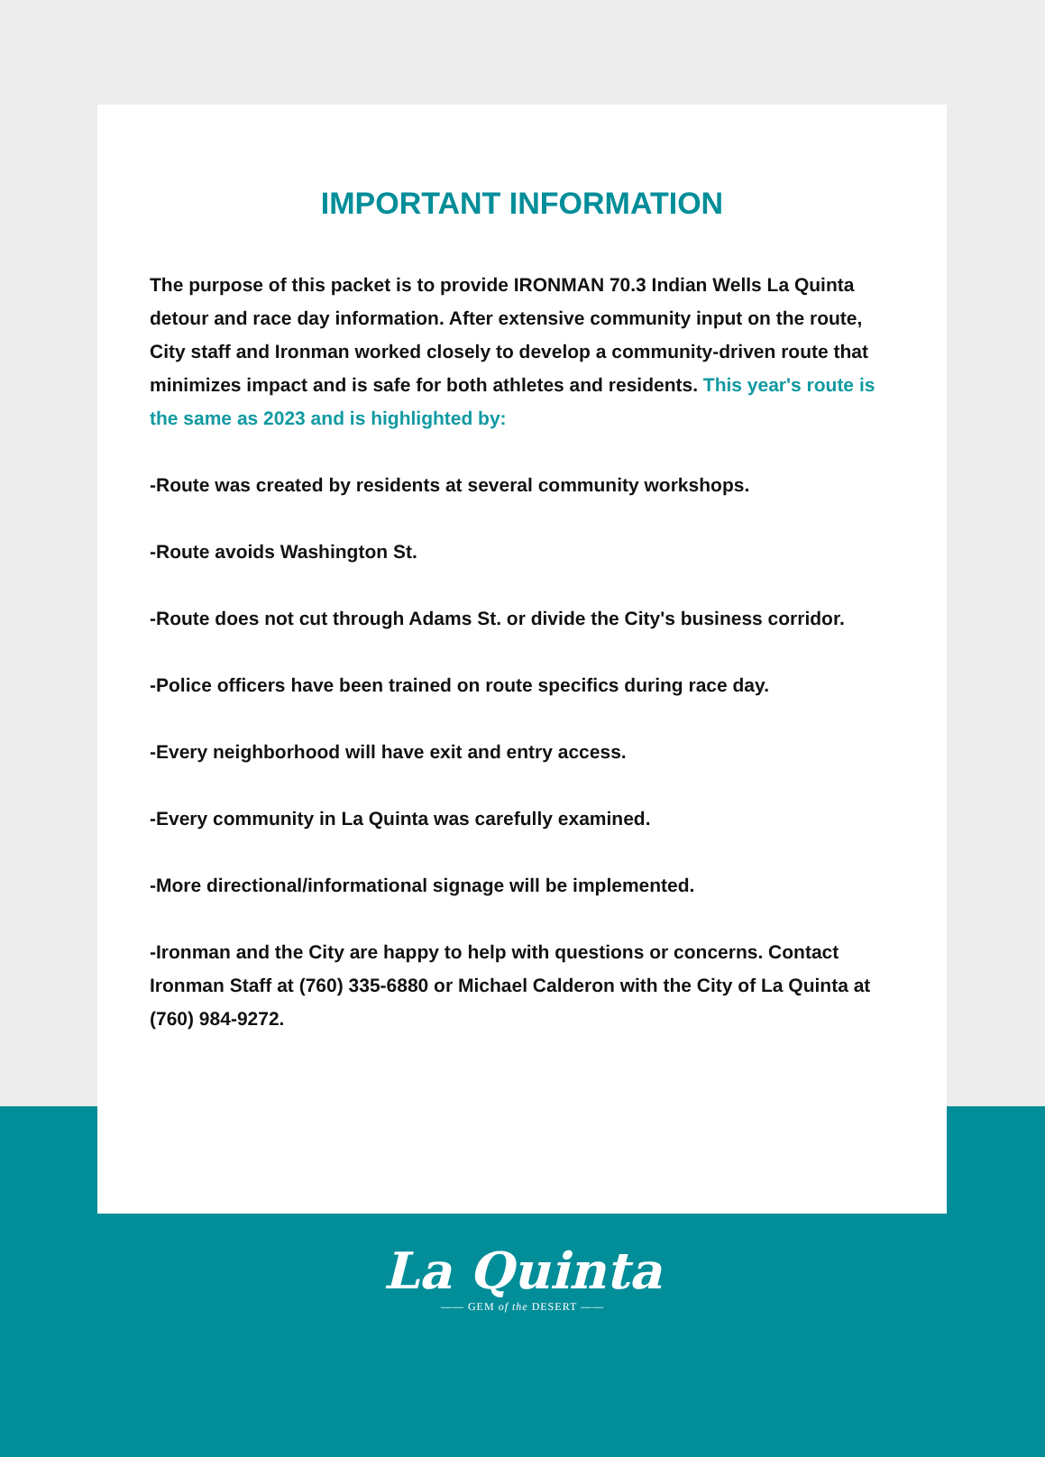IMPORTANT INFORMATION
The purpose of this packet is to provide IRONMAN 70.3 Indian Wells La Quinta detour and race day information. After extensive community input on the route, City staff and Ironman worked closely to develop a community-driven route that minimizes impact and is safe for both athletes and residents. This year's route is the same as 2023 and is highlighted by:
-Route was created by residents at several community workshops.
-Route avoids Washington St.
-Route does not cut through Adams St. or divide the City's business corridor.
-Police officers have been trained on route specifics during race day.
-Every neighborhood will have exit and entry access.
-Every community in La Quinta was carefully examined.
-More directional/informational signage will be implemented.
-Ironman and the City are happy to help with questions or concerns. Contact Ironman Staff at (760) 335-6880 or Michael Calderon with the City of La Quinta at (760) 984-9272.
La Quinta
—— GEM of the DESERT ——